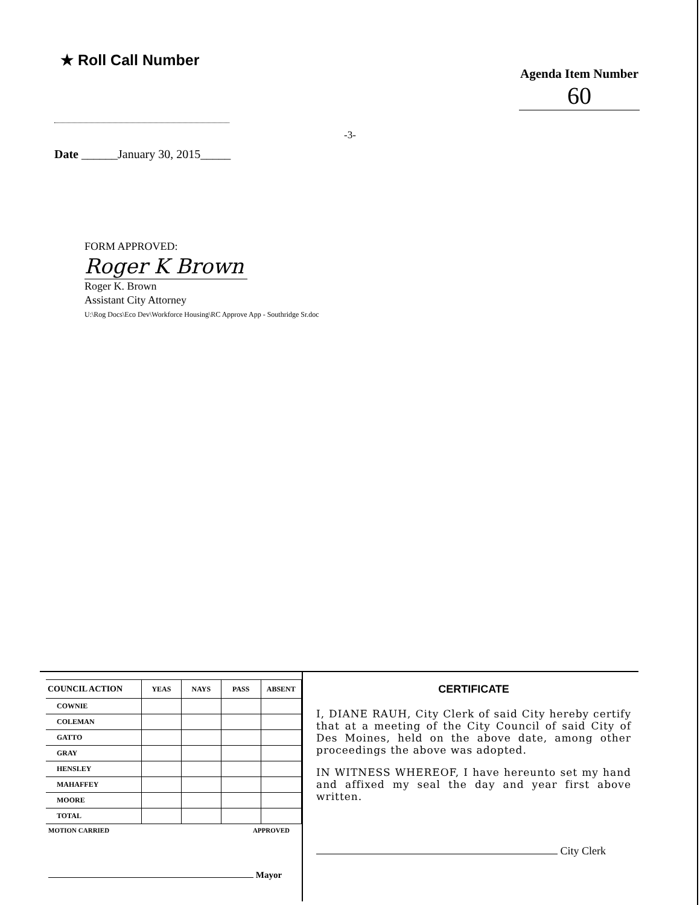★ Roll Call Number
Agenda Item Number
60
-3-
Date ______January 30, 2015_____
FORM APPROVED:
Roger K Brown
Roger K. Brown
Assistant City Attorney
U:\Rog Docs\Eco Dev\Workforce Housing\RC Approve App - Southridge Sr.doc
| COUNCIL ACTION | YEAS | NAYS | PASS | ABSENT |
| --- | --- | --- | --- | --- |
| COWNIE | | | | |
| COLEMAN | | | | |
| GATTO | | | | |
| GRAY | | | | |
| HENSLEY | | | | |
| MAHAFFEY | | | | |
| MOORE | | | | |
| TOTAL | | | | |
MOTION CARRIED APPROVED
Mayor
CERTIFICATE
I, DIANE RAUH, City Clerk of said City hereby certify that at a meeting of the City Council of said City of Des Moines, held on the above date, among other proceedings the above was adopted.
IN WITNESS WHEREOF, I have hereunto set my hand and affixed my seal the day and year first above written.
City Clerk